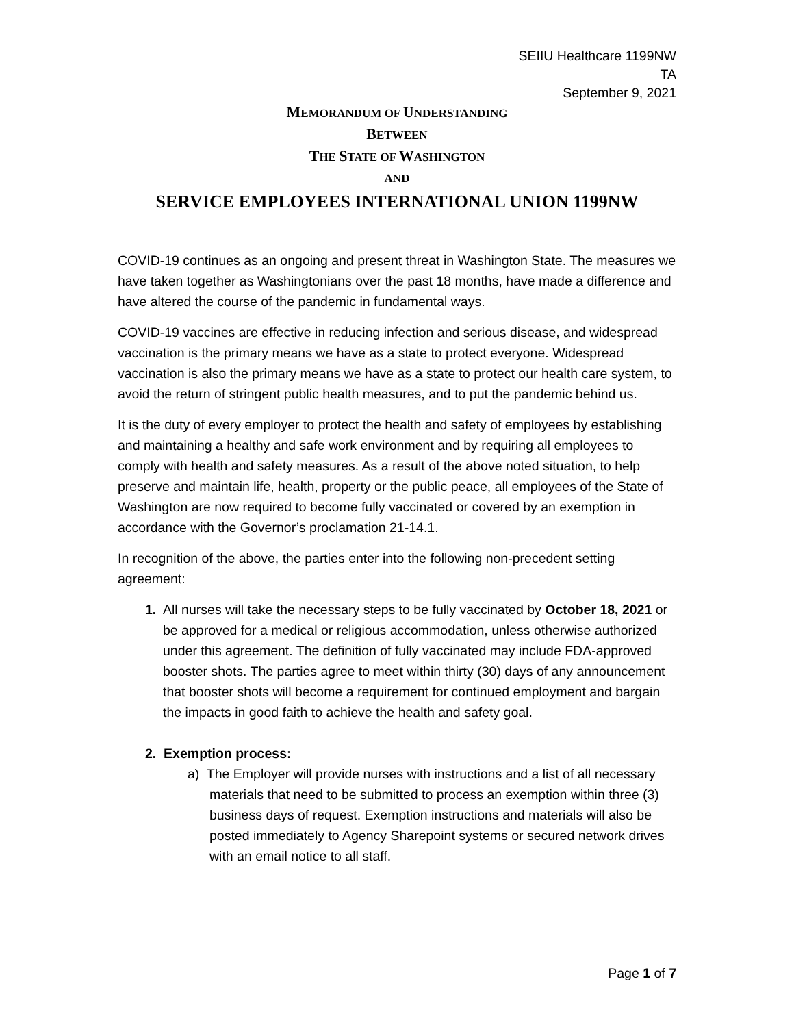SEIIU Healthcare 1199NW
TA
September 9, 2021
MEMORANDUM OF UNDERSTANDING
BETWEEN
THE STATE OF WASHINGTON
AND
SERVICE EMPLOYEES INTERNATIONAL UNION 1199NW
COVID-19 continues as an ongoing and present threat in Washington State. The measures we have taken together as Washingtonians over the past 18 months, have made a difference and have altered the course of the pandemic in fundamental ways.
COVID-19 vaccines are effective in reducing infection and serious disease, and widespread vaccination is the primary means we have as a state to protect everyone. Widespread vaccination is also the primary means we have as a state to protect our health care system, to avoid the return of stringent public health measures, and to put the pandemic behind us.
It is the duty of every employer to protect the health and safety of employees by establishing and maintaining a healthy and safe work environment and by requiring all employees to comply with health and safety measures. As a result of the above noted situation, to help preserve and maintain life, health, property or the public peace, all employees of the State of Washington are now required to become fully vaccinated or covered by an exemption in accordance with the Governor’s proclamation 21-14.1.
In recognition of the above, the parties enter into the following non-precedent setting agreement:
1. All nurses will take the necessary steps to be fully vaccinated by October 18, 2021 or be approved for a medical or religious accommodation, unless otherwise authorized under this agreement. The definition of fully vaccinated may include FDA-approved booster shots. The parties agree to meet within thirty (30) days of any announcement that booster shots will become a requirement for continued employment and bargain the impacts in good faith to achieve the health and safety goal.
2. Exemption process:
a) The Employer will provide nurses with instructions and a list of all necessary materials that need to be submitted to process an exemption within three (3) business days of request. Exemption instructions and materials will also be posted immediately to Agency Sharepoint systems or secured network drives with an email notice to all staff.
Page 1 of 7